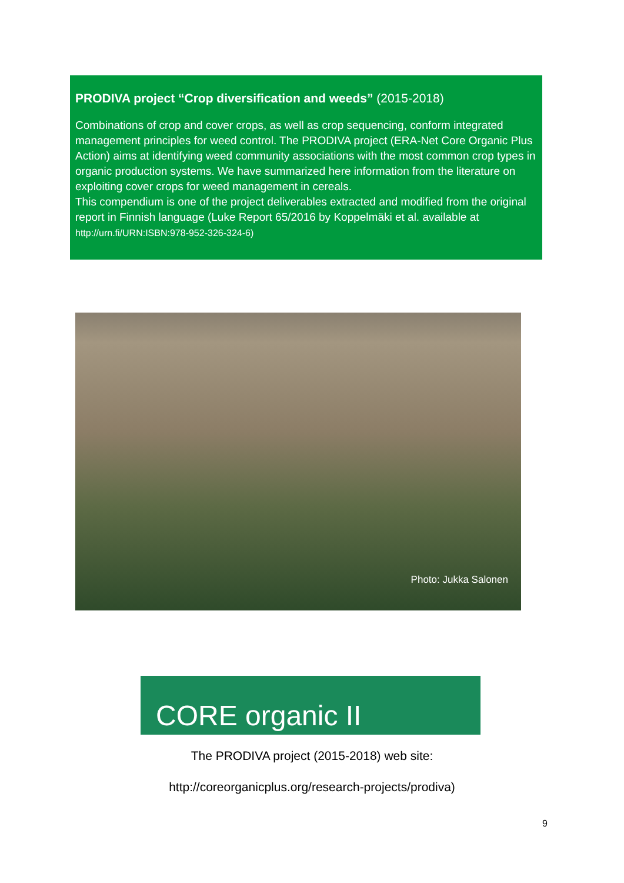PRODIVA project “Crop diversification and weeds” (2015-2018)
Combinations of crop and cover crops, as well as crop sequencing, conform integrated management principles for weed control. The PRODIVA project (ERA-Net Core Organic Plus Action) aims at identifying weed community associations with the most common crop types in organic production systems. We have summarized here information from the literature on exploiting cover crops for weed management in cereals.
This compendium is one of the project deliverables extracted and modified from the original report in Finnish language (Luke Report 65/2016 by Koppelmäki et al. available at http://urn.fi/URN:ISBN:978-952-326-324-6)
Photo: Jukka Salonen
CORE organic II
The PRODIVA project (2015-2018) web site:
http://coreorganicplus.org/research-projects/prodiva)
9